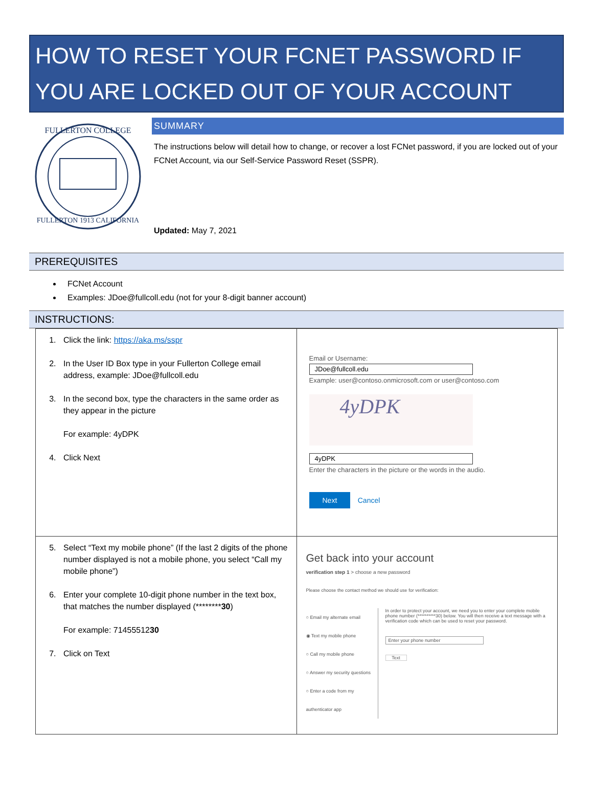HOW TO RESET YOUR FCNET PASSWORD IF YOU ARE LOCKED OUT OF YOUR ACCOUNT
FULLERTON COLLEGE
FULLERTON 1913 CALIFORNIA
SUMMARY
The instructions below will detail how to change, or recover a lost FCNet password, if you are locked out of your FCNet Account, via our Self-Service Password Reset (SSPR).
Updated: May 7, 2021
PREREQUISITES
FCNet Account
Examples: JDoe@fullcoll.edu (not for your 8-digit banner account)
INSTRUCTIONS:
| 1. Click the link: https://aka.ms/sspr 2. In the User ID Box type in your Fullerton College email address, example: JDoe@fullcoll.edu 3. In the second box, type the characters in the same order as they appear in the picture For example: 4yDPK 4. Click Next | Email or Username: JDoe@fullcoll.edu Example: user@contoso.onmicrosoft.com or user@contoso.com 4yDPK 4yDPK Enter the characters in the picture or the words in the audio. Next Cancel |
| 5. Select “Text my mobile phone” (If the last 2 digits of the phone number displayed is not a mobile phone, you select “Call my mobile phone”) 6. Enter your complete 10-digit phone number in the text box, that matches the number displayed (******** 30 ) For example: 71455512 30 7. Click on Text | Get back into your account verification step 1 > choose a new password Please choose the contact method we should use for verification: ○ Email my alternate email ◉ Text my mobile phone ○ Call my mobile phone ○ Answer my security questions ○ Enter a code from my authenticator app In order to protect your account, we need you to enter your complete mobile phone number (**********30) below. You will then receive a text message with a verification code which can be used to reset your password. Enter your phone number Text |